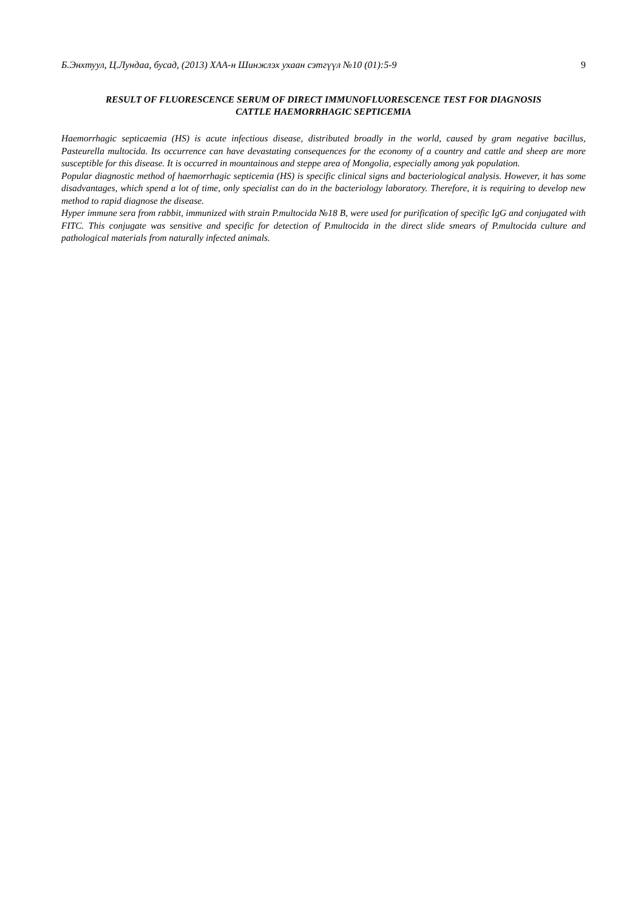Б.Энхтуул, Ц.Лундаа, бусад, (2013) ХАА-н Шинжлэх ухаан сэтгүүл №10 (01):5-9 9
RESULT OF FLUORESCENCE SERUM OF DIRECT IMMUNOFLUORESCENCE TEST FOR DIAGNOSIS
CATTLE HAEMORRHAGIC SEPTICEMIA
Haemorrhagic septicaemia (HS) is acute infectious disease, distributed broadly in the world, caused by gram negative bacillus, Pasteurella multocida. Its occurrence can have devastating consequences for the economy of a country and cattle and sheep are more susceptible for this disease. It is occurred in mountainous and steppe area of Mongolia, especially among yak population.
Popular diagnostic method of haemorrhagic septicemia (HS) is specific clinical signs and bacteriological analysis. However, it has some disadvantages, which spend a lot of time, only specialist can do in the bacteriology laboratory. Therefore, it is requiring to develop new method to rapid diagnose the disease.
Hyper immune sera from rabbit, immunized with strain P.multocida №18 B, were used for purification of specific IgG and conjugated with FITC. This conjugate was sensitive and specific for detection of P.multocida in the direct slide smears of P.multocida culture and pathological materials from naturally infected animals.